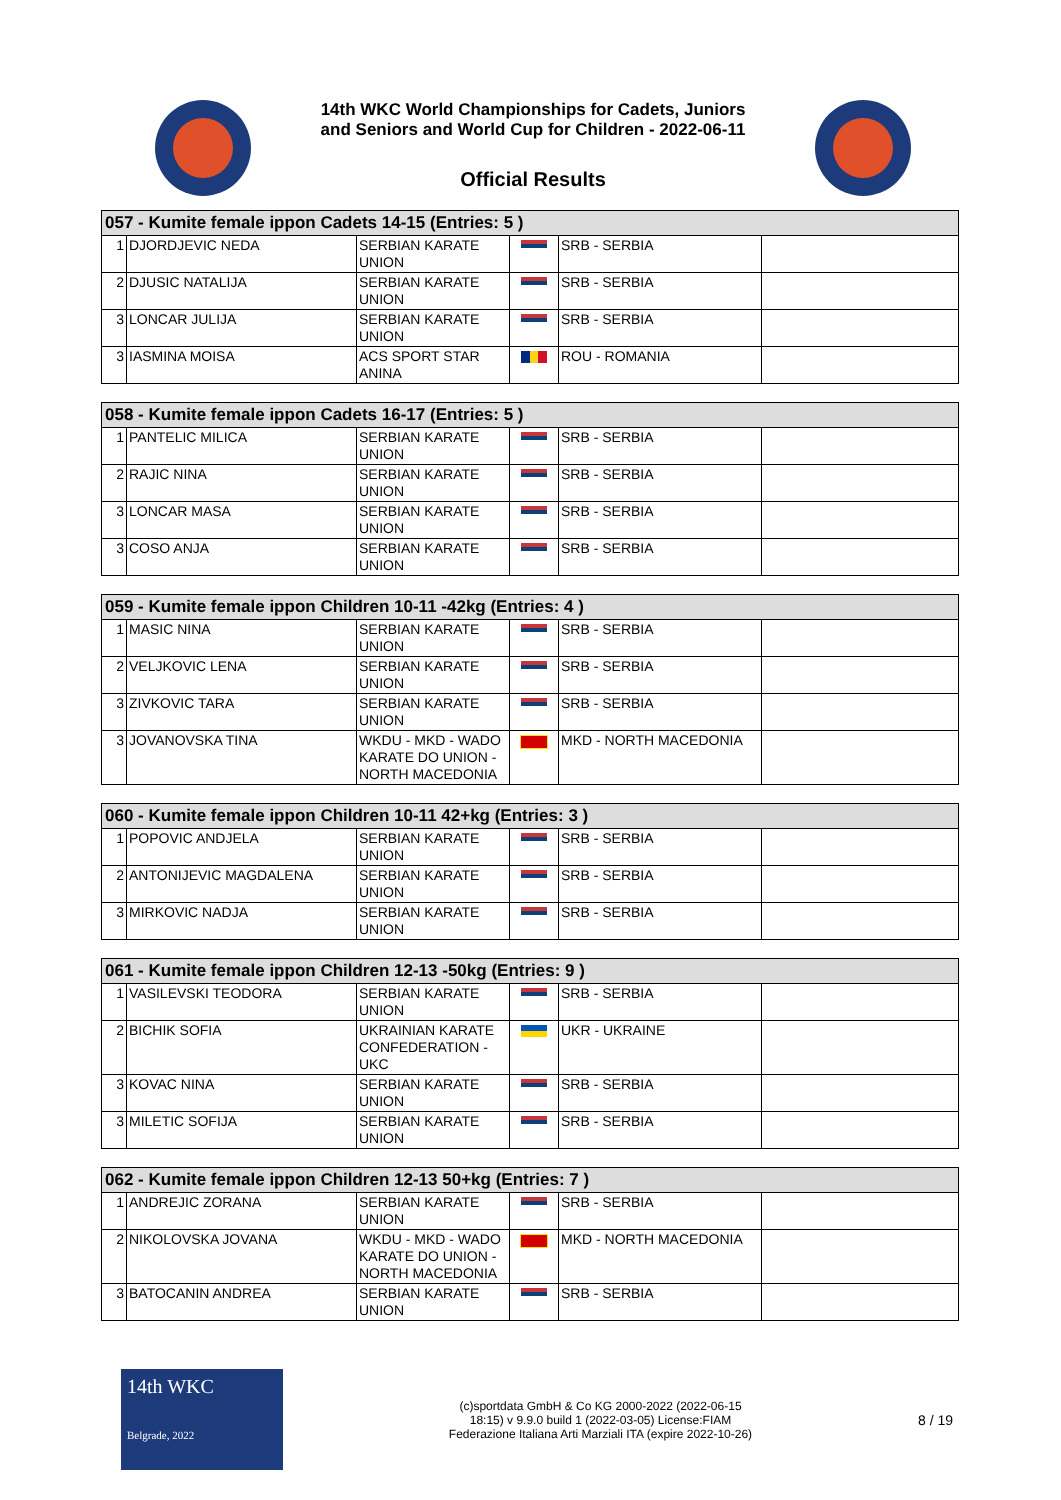14th WKC World Championships for Cadets, Juniors
and Seniors and World Cup for Children - 2022-06-11
Official Results
| 057 - Kumite female ippon Cadets 14-15 (Entries: 5 ) | | | | | |
| --- | --- | --- | --- | --- | --- |
| 1 | DJORDJEVIC NEDA | SERBIAN KARATE UNION | | SRB - SERBIA | |
| 2 | DJUSIC NATALIJA | SERBIAN KARATE UNION | | SRB - SERBIA | |
| 3 | LONCAR JULIJA | SERBIAN KARATE UNION | | SRB - SERBIA | |
| 3 | IASMINA MOISA | ACS SPORT STAR ANINA | | ROU - ROMANIA | |
| 058 - Kumite female ippon Cadets 16-17 (Entries: 5 ) | | | | | |
| --- | --- | --- | --- | --- | --- |
| 1 | PANTELIC MILICA | SERBIAN KARATE UNION | | SRB - SERBIA | |
| 2 | RAJIC NINA | SERBIAN KARATE UNION | | SRB - SERBIA | |
| 3 | LONCAR MASA | SERBIAN KARATE UNION | | SRB - SERBIA | |
| 3 | COSO ANJA | SERBIAN KARATE UNION | | SRB - SERBIA | |
| 059 - Kumite female ippon Children 10-11 -42kg (Entries: 4 ) | | | | | |
| --- | --- | --- | --- | --- | --- |
| 1 | MASIC NINA | SERBIAN KARATE UNION | | SRB - SERBIA | |
| 2 | VELJKOVIC LENA | SERBIAN KARATE UNION | | SRB - SERBIA | |
| 3 | ZIVKOVIC TARA | SERBIAN KARATE UNION | | SRB - SERBIA | |
| 3 | JOVANOVSKA TINA | WKDU - MKD - WADO KARATE DO UNION - NORTH MACEDONIA | | MKD - NORTH MACEDONIA | |
| 060 - Kumite female ippon Children 10-11 42+kg (Entries: 3 ) | | | | | |
| --- | --- | --- | --- | --- | --- |
| 1 | POPOVIC ANDJELA | SERBIAN KARATE UNION | | SRB - SERBIA | |
| 2 | ANTONIJEVIC MAGDALENA | SERBIAN KARATE UNION | | SRB - SERBIA | |
| 3 | MIRKOVIC NADJA | SERBIAN KARATE UNION | | SRB - SERBIA | |
| 061 - Kumite female ippon Children 12-13 -50kg (Entries: 9 ) | | | | | |
| --- | --- | --- | --- | --- | --- |
| 1 | VASILEVSKI TEODORA | SERBIAN KARATE UNION | | SRB - SERBIA | |
| 2 | BICHIK SOFIA | UKRAINIAN KARATE CONFEDERATION - UKC | | UKR - UKRAINE | |
| 3 | KOVAC NINA | SERBIAN KARATE UNION | | SRB - SERBIA | |
| 3 | MILETIC SOFIJA | SERBIAN KARATE UNION | | SRB - SERBIA | |
| 062 - Kumite female ippon Children 12-13 50+kg (Entries: 7 ) | | | | | |
| --- | --- | --- | --- | --- | --- |
| 1 | ANDREJIC ZORANA | SERBIAN KARATE UNION | | SRB - SERBIA | |
| 2 | NIKOLOVSKA JOVANA | WKDU - MKD - WADO KARATE DO UNION - NORTH MACEDONIA | | MKD - NORTH MACEDONIA | |
| 3 | BATOCANIN ANDREA | SERBIAN KARATE UNION | | SRB - SERBIA | |
14th WKC
Belgrade, 2022
(c)sportdata GmbH & Co KG 2000-2022 (2022-06-15
18:15) v 9.9.0 build 1 (2022-03-05) License:FIAM
Federazione Italiana Arti Marziali ITA (expire 2022-10-26)
8 / 19